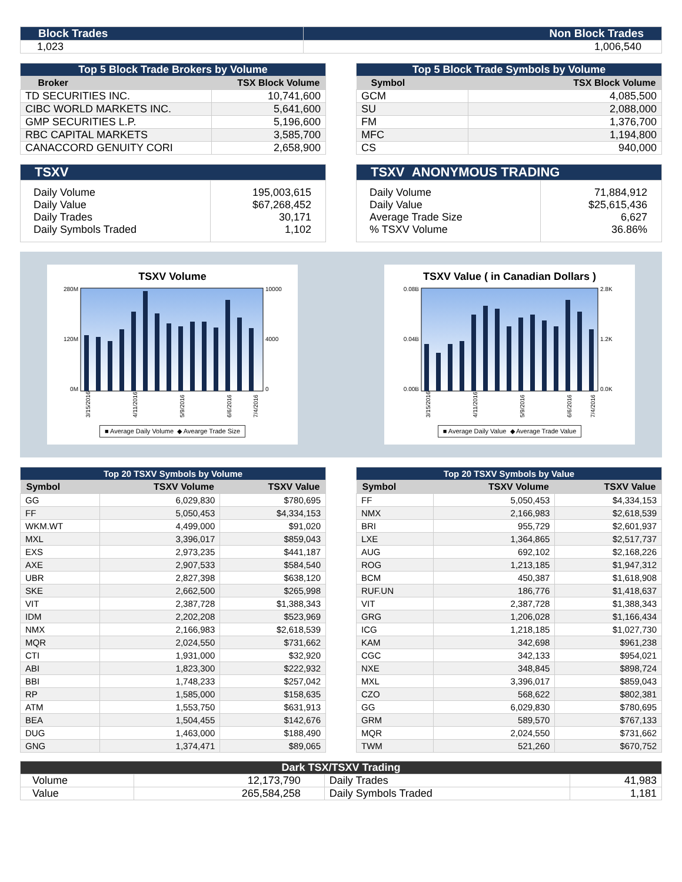| Block Trades | Non Block Trades |
| 1,023 | 1,006,540 |
| Top 5 Block Trade Brokers by Volume | |
| Broker | TSX Block Volume |
| TD SECURITIES INC. | 10,741,600 |
| CIBC WORLD MARKETS INC. | 5,641,600 |
| GMP SECURITIES L.P. | 5,196,600 |
| RBC CAPITAL MARKETS | 3,585,700 |
| CANACCORD GENUITY CORI | 2,658,900 |
| Top 5 Block Trade Symbols by Volume | |
| Symbol | TSX Block Volume |
| GCM | 4,085,500 |
| SU | 2,088,000 |
| FM | 1,376,700 |
| MFC | 1,194,800 |
| CS | 940,000 |
| TSXV | |
| Daily Volume Daily Value Daily Trades Daily Symbols Traded | 195,003,615 $67,268,452 30,171 1,102 |
| TSXV ANONYMOUS TRADING | |
| Daily Volume Daily Value Average Trade Size % TSXV Volume | 71,884,912 $25,615,436 6,627 36.86% |
TSXV Volume
280M
120M
0M
10000
4000
0
3/15/2016
4/11/2016
5/9/2016
6/6/2016
7/4/2016
■ Average Daily Volume ◆ Avearge Trade Size
TSXV Value ( in Canadian Dollars )
0.08B
0.04B
0.00B
2.8K
1.2K
0.0K
3/15/2016
4/11/2016
5/9/2016
6/6/2016
7/4/2016
■ Average Daily Value ◆ Average Trade Value
| Top 20 TSXV Symbols by Volume | | |
| Symbol | TSXV Volume | TSXV Value |
| GG | 6,029,830 | $780,695 |
| FF | 5,050,453 | $4,334,153 |
| WKM.WT | 4,499,000 | $91,020 |
| MXL | 3,396,017 | $859,043 |
| EXS | 2,973,235 | $441,187 |
| AXE | 2,907,533 | $584,540 |
| UBR | 2,827,398 | $638,120 |
| SKE | 2,662,500 | $265,998 |
| VIT | 2,387,728 | $1,388,343 |
| IDM | 2,202,208 | $523,969 |
| NMX | 2,166,983 | $2,618,539 |
| MQR | 2,024,550 | $731,662 |
| CTI | 1,931,000 | $32,920 |
| ABI | 1,823,300 | $222,932 |
| BBI | 1,748,233 | $257,042 |
| RP | 1,585,000 | $158,635 |
| ATM | 1,553,750 | $631,913 |
| BEA | 1,504,455 | $142,676 |
| DUG | 1,463,000 | $188,490 |
| GNG | 1,374,471 | $89,065 |
| Top 20 TSXV Symbols by Value | | |
| Symbol | TSXV Volume | TSXV Value |
| FF | 5,050,453 | $4,334,153 |
| NMX | 2,166,983 | $2,618,539 |
| BRI | 955,729 | $2,601,937 |
| LXE | 1,364,865 | $2,517,737 |
| AUG | 692,102 | $2,168,226 |
| ROG | 1,213,185 | $1,947,312 |
| BCM | 450,387 | $1,618,908 |
| RUF.UN | 186,776 | $1,418,637 |
| VIT | 2,387,728 | $1,388,343 |
| GRG | 1,206,028 | $1,166,434 |
| ICG | 1,218,185 | $1,027,730 |
| KAM | 342,698 | $961,238 |
| CGC | 342,133 | $954,021 |
| NXE | 348,845 | $898,724 |
| MXL | 3,396,017 | $859,043 |
| CZO | 568,622 | $802,381 |
| GG | 6,029,830 | $780,695 |
| GRM | 589,570 | $767,133 |
| MQR | 2,024,550 | $731,662 |
| TWM | 521,260 | $670,752 |
| Dark TSX/TSXV Trading | | | |
| Volume | 12,173,790 | Daily Trades | 41,983 |
| Value | 265,584,258 | Daily Symbols Traded | 1,181 |